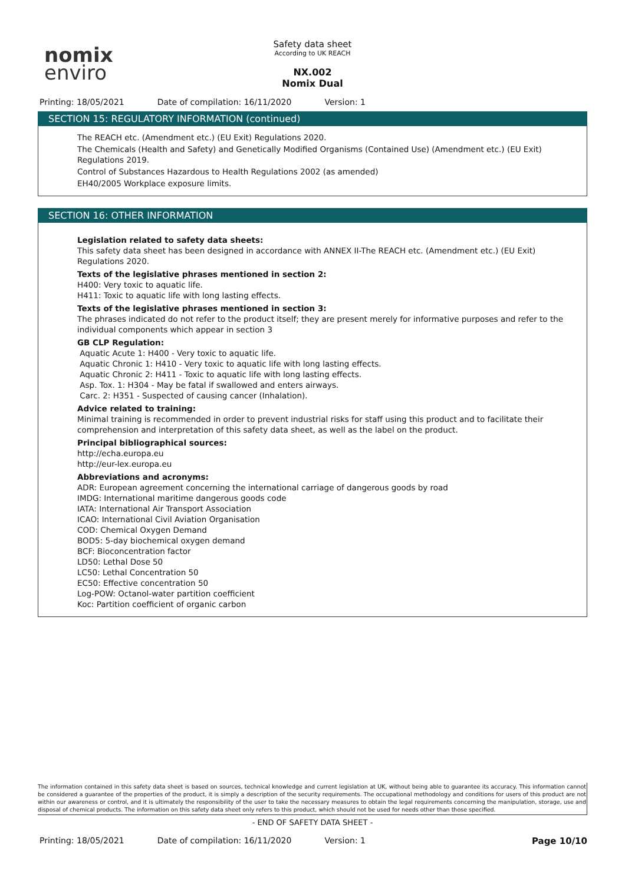nomix
enviro
Safety data sheet
According to UK REACH
NX.002
Nomix Dual
Printing: 18/05/2021 Date of compilation: 16/11/2020 Version: 1
SECTION 15: REGULATORY INFORMATION (continued)
The REACH etc. (Amendment etc.) (EU Exit) Regulations 2020.
The Chemicals (Health and Safety) and Genetically Modified Organisms (Contained Use) (Amendment etc.) (EU Exit) Regulations 2019.
Control of Substances Hazardous to Health Regulations 2002 (as amended)
EH40/2005 Workplace exposure limits.
SECTION 16: OTHER INFORMATION
Legislation related to safety data sheets:
This safety data sheet has been designed in accordance with ANNEX II-The REACH etc. (Amendment etc.) (EU Exit) Regulations 2020.
Texts of the legislative phrases mentioned in section 2:
H400: Very toxic to aquatic life.
H411: Toxic to aquatic life with long lasting effects.
Texts of the legislative phrases mentioned in section 3:
The phrases indicated do not refer to the product itself; they are present merely for informative purposes and refer to the individual components which appear in section 3
GB CLP Regulation:
Aquatic Acute 1: H400 - Very toxic to aquatic life.
Aquatic Chronic 1: H410 - Very toxic to aquatic life with long lasting effects.
Aquatic Chronic 2: H411 - Toxic to aquatic life with long lasting effects.
Asp. Tox. 1: H304 - May be fatal if swallowed and enters airways.
Carc. 2: H351 - Suspected of causing cancer (Inhalation).
Advice related to training:
Minimal training is recommended in order to prevent industrial risks for staff using this product and to facilitate their comprehension and interpretation of this safety data sheet, as well as the label on the product.
Principal bibliographical sources:
http://echa.europa.eu
http://eur-lex.europa.eu
Abbreviations and acronyms:
ADR: European agreement concerning the international carriage of dangerous goods by road
IMDG: International maritime dangerous goods code
IATA: International Air Transport Association
ICAO: International Civil Aviation Organisation
COD: Chemical Oxygen Demand
BOD5: 5-day biochemical oxygen demand
BCF: Bioconcentration factor
LD50: Lethal Dose 50
LC50: Lethal Concentration 50
EC50: Effective concentration 50
Log-POW: Octanol-water partition coefficient
Koc: Partition coefficient of organic carbon
The information contained in this safety data sheet is based on sources, technical knowledge and current legislation at UK, without being able to guarantee its accuracy. This information cannot be considered a guarantee of the properties of the product, it is simply a description of the security requirements. The occupational methodology and conditions for users of this product are not within our awareness or control, and it is ultimately the responsibility of the user to take the necessary measures to obtain the legal requirements concerning the manipulation, storage, use and disposal of chemical products. The information on this safety data sheet only refers to this product, which should not be used for needs other than those specified.
- END OF SAFETY DATA SHEET -
Printing: 18/05/2021 Date of compilation: 16/11/2020 Version: 1 Page 10/10